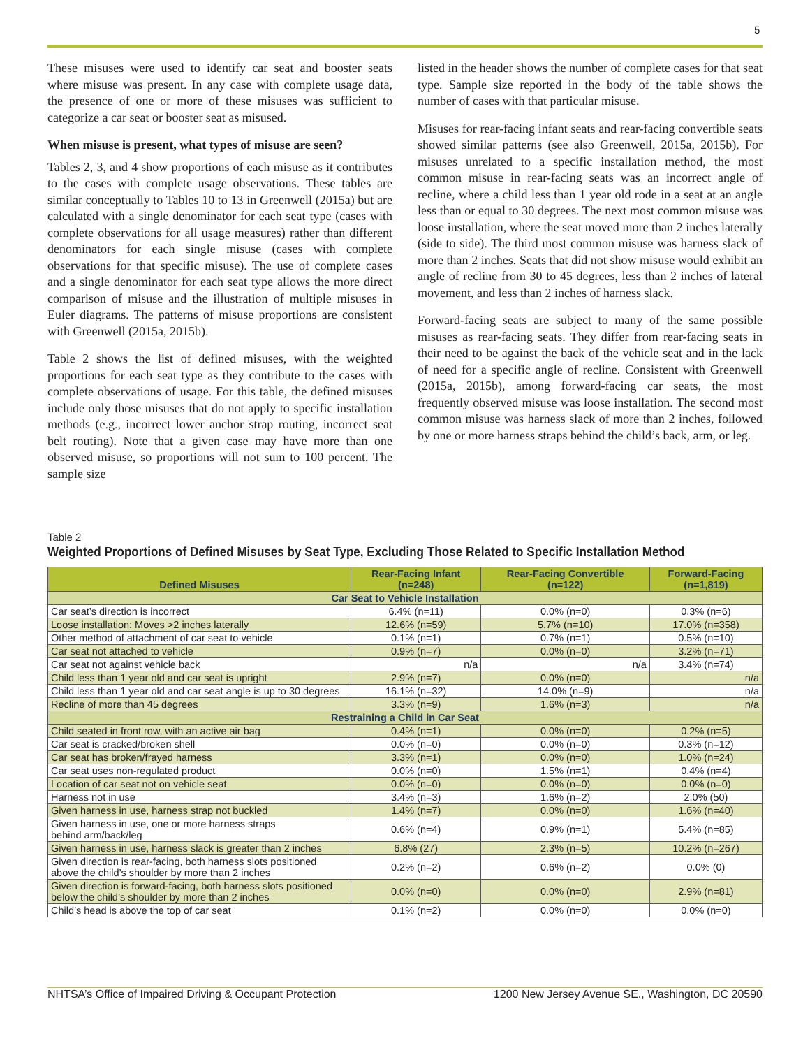5
These misuses were used to identify car seat and booster seats where misuse was present. In any case with complete usage data, the presence of one or more of these misuses was sufficient to categorize a car seat or booster seat as misused.
When misuse is present, what types of misuse are seen?
Tables 2, 3, and 4 show proportions of each misuse as it contributes to the cases with complete usage observations. These tables are similar conceptually to Tables 10 to 13 in Greenwell (2015a) but are calculated with a single denominator for each seat type (cases with complete observations for all usage measures) rather than different denominators for each single misuse (cases with complete observations for that specific misuse). The use of complete cases and a single denominator for each seat type allows the more direct comparison of misuse and the illustration of multiple misuses in Euler diagrams. The patterns of misuse proportions are consistent with Greenwell (2015a, 2015b).
Table 2 shows the list of defined misuses, with the weighted proportions for each seat type as they contribute to the cases with complete observations of usage. For this table, the defined misuses include only those misuses that do not apply to specific installation methods (e.g., incorrect lower anchor strap routing, incorrect seat belt routing). Note that a given case may have more than one observed misuse, so proportions will not sum to 100 percent. The sample size
listed in the header shows the number of complete cases for that seat type. Sample size reported in the body of the table shows the number of cases with that particular misuse.
Misuses for rear-facing infant seats and rear-facing convertible seats showed similar patterns (see also Greenwell, 2015a, 2015b). For misuses unrelated to a specific installation method, the most common misuse in rear-facing seats was an incorrect angle of recline, where a child less than 1 year old rode in a seat at an angle less than or equal to 30 degrees. The next most common misuse was loose installation, where the seat moved more than 2 inches laterally (side to side). The third most common misuse was harness slack of more than 2 inches. Seats that did not show misuse would exhibit an angle of recline from 30 to 45 degrees, less than 2 inches of lateral movement, and less than 2 inches of harness slack.
Forward-facing seats are subject to many of the same possible misuses as rear-facing seats. They differ from rear-facing seats in their need to be against the back of the vehicle seat and in the lack of need for a specific angle of recline. Consistent with Greenwell (2015a, 2015b), among forward-facing car seats, the most frequently observed misuse was loose installation. The second most common misuse was harness slack of more than 2 inches, followed by one or more harness straps behind the child’s back, arm, or leg.
Table 2
Weighted Proportions of Defined Misuses by Seat Type, Excluding Those Related to Specific Installation Method
| Defined Misuses | Rear-Facing Infant (n=248) | Rear-Facing Convertible (n=122) | Forward-Facing (n=1,819) |
| --- | --- | --- | --- |
| Car Seat to Vehicle Installation | | | |
| Car seat’s direction is incorrect | 6.4% (n=11) | 0.0% (n=0) | 0.3% (n=6) |
| Loose installation: Moves >2 inches laterally | 12.6% (n=59) | 5.7% (n=10) | 17.0% (n=358) |
| Other method of attachment of car seat to vehicle | 0.1% (n=1) | 0.7% (n=1) | 0.5% (n=10) |
| Car seat not attached to vehicle | 0.9% (n=7) | 0.0% (n=0) | 3.2% (n=71) |
| Car seat not against vehicle back | n/a | n/a | 3.4% (n=74) |
| Child less than 1 year old and car seat is upright | 2.9% (n=7) | 0.0% (n=0) | n/a |
| Child less than 1 year old and car seat angle is up to 30 degrees | 16.1% (n=32) | 14.0% (n=9) | n/a |
| Recline of more than 45 degrees | 3.3% (n=9) | 1.6% (n=3) | n/a |
| Restraining a Child in Car Seat | | | |
| Child seated in front row, with an active air bag | 0.4% (n=1) | 0.0% (n=0) | 0.2% (n=5) |
| Car seat is cracked/broken shell | 0.0% (n=0) | 0.0% (n=0) | 0.3% (n=12) |
| Car seat has broken/frayed harness | 3.3% (n=1) | 0.0% (n=0) | 1.0% (n=24) |
| Car seat uses non-regulated product | 0.0% (n=0) | 1.5% (n=1) | 0.4% (n=4) |
| Location of car seat not on vehicle seat | 0.0% (n=0) | 0.0% (n=0) | 0.0% (n=0) |
| Harness not in use | 3.4% (n=3) | 1.6% (n=2) | 2.0% (50) |
| Given harness in use, harness strap not buckled | 1.4% (n=7) | 0.0% (n=0) | 1.6% (n=40) |
| Given harness in use, one or more harness straps behind arm/back/leg | 0.6% (n=4) | 0.9% (n=1) | 5.4% (n=85) |
| Given harness in use, harness slack is greater than 2 inches | 6.8% (27) | 2.3% (n=5) | 10.2% (n=267) |
| Given direction is rear-facing, both harness slots positioned above the child’s shoulder by more than 2 inches | 0.2% (n=2) | 0.6% (n=2) | 0.0% (0) |
| Given direction is forward-facing, both harness slots positioned below the child’s shoulder by more than 2 inches | 0.0% (n=0) | 0.0% (n=0) | 2.9% (n=81) |
| Child’s head is above the top of car seat | 0.1% (n=2) | 0.0% (n=0) | 0.0% (n=0) |
NHTSA’s Office of Impaired Driving & Occupant Protection 1200 New Jersey Avenue SE., Washington, DC 20590